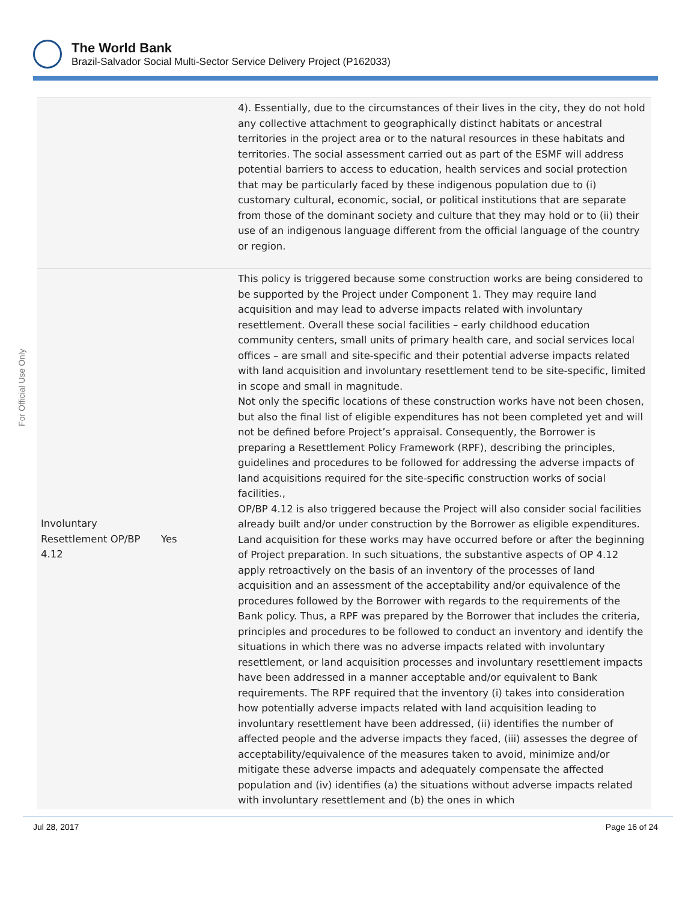The World Bank
Brazil-Salvador Social Multi-Sector Service Delivery Project (P162033)
For Official Use Only
| | | 4). Essentially, due to the circumstances of their lives in the city, they do not hold any collective attachment to geographically distinct habitats or ancestral territories in the project area or to the natural resources in these habitats and territories. The social assessment carried out as part of the ESMF will address potential barriers to access to education, health services and social protection that may be particularly faced by these indigenous population due to (i) customary cultural, economic, social, or political institutions that are separate from those of the dominant society and culture that they may hold or to (ii) their use of an indigenous language different from the official language of the country or region. |
| Involuntary Resettlement OP/BP 4.12 | Yes | This policy is triggered because some construction works are being considered to be supported by the Project under Component 1. They may require land acquisition and may lead to adverse impacts related with involuntary resettlement. Overall these social facilities – early childhood education community centers, small units of primary health care, and social services local offices – are small and site-specific and their potential adverse impacts related with land acquisition and involuntary resettlement tend to be site-specific, limited in scope and small in magnitude. Not only the specific locations of these construction works have not been chosen, but also the final list of eligible expenditures has not been completed yet and will not be defined before Project’s appraisal. Consequently, the Borrower is preparing a Resettlement Policy Framework (RPF), describing the principles, guidelines and procedures to be followed for addressing the adverse impacts of land acquisitions required for the site-specific construction works of social facilities., OP/BP 4.12 is also triggered because the Project will also consider social facilities already built and/or under construction by the Borrower as eligible expenditures. Land acquisition for these works may have occurred before or after the beginning of Project preparation. In such situations, the substantive aspects of OP 4.12 apply retroactively on the basis of an inventory of the processes of land acquisition and an assessment of the acceptability and/or equivalence of the procedures followed by the Borrower with regards to the requirements of the Bank policy. Thus, a RPF was prepared by the Borrower that includes the criteria, principles and procedures to be followed to conduct an inventory and identify the situations in which there was no adverse impacts related with involuntary resettlement, or land acquisition processes and involuntary resettlement impacts have been addressed in a manner acceptable and/or equivalent to Bank requirements. The RPF required that the inventory (i) takes into consideration how potentially adverse impacts related with land acquisition leading to involuntary resettlement have been addressed, (ii) identifies the number of affected people and the adverse impacts they faced, (iii) assesses the degree of acceptability/equivalence of the measures taken to avoid, minimize and/or mitigate these adverse impacts and adequately compensate the affected population and (iv) identifies (a) the situations without adverse impacts related with involuntary resettlement and (b) the ones in which |
Jul 28, 2017 Page 16 of 24